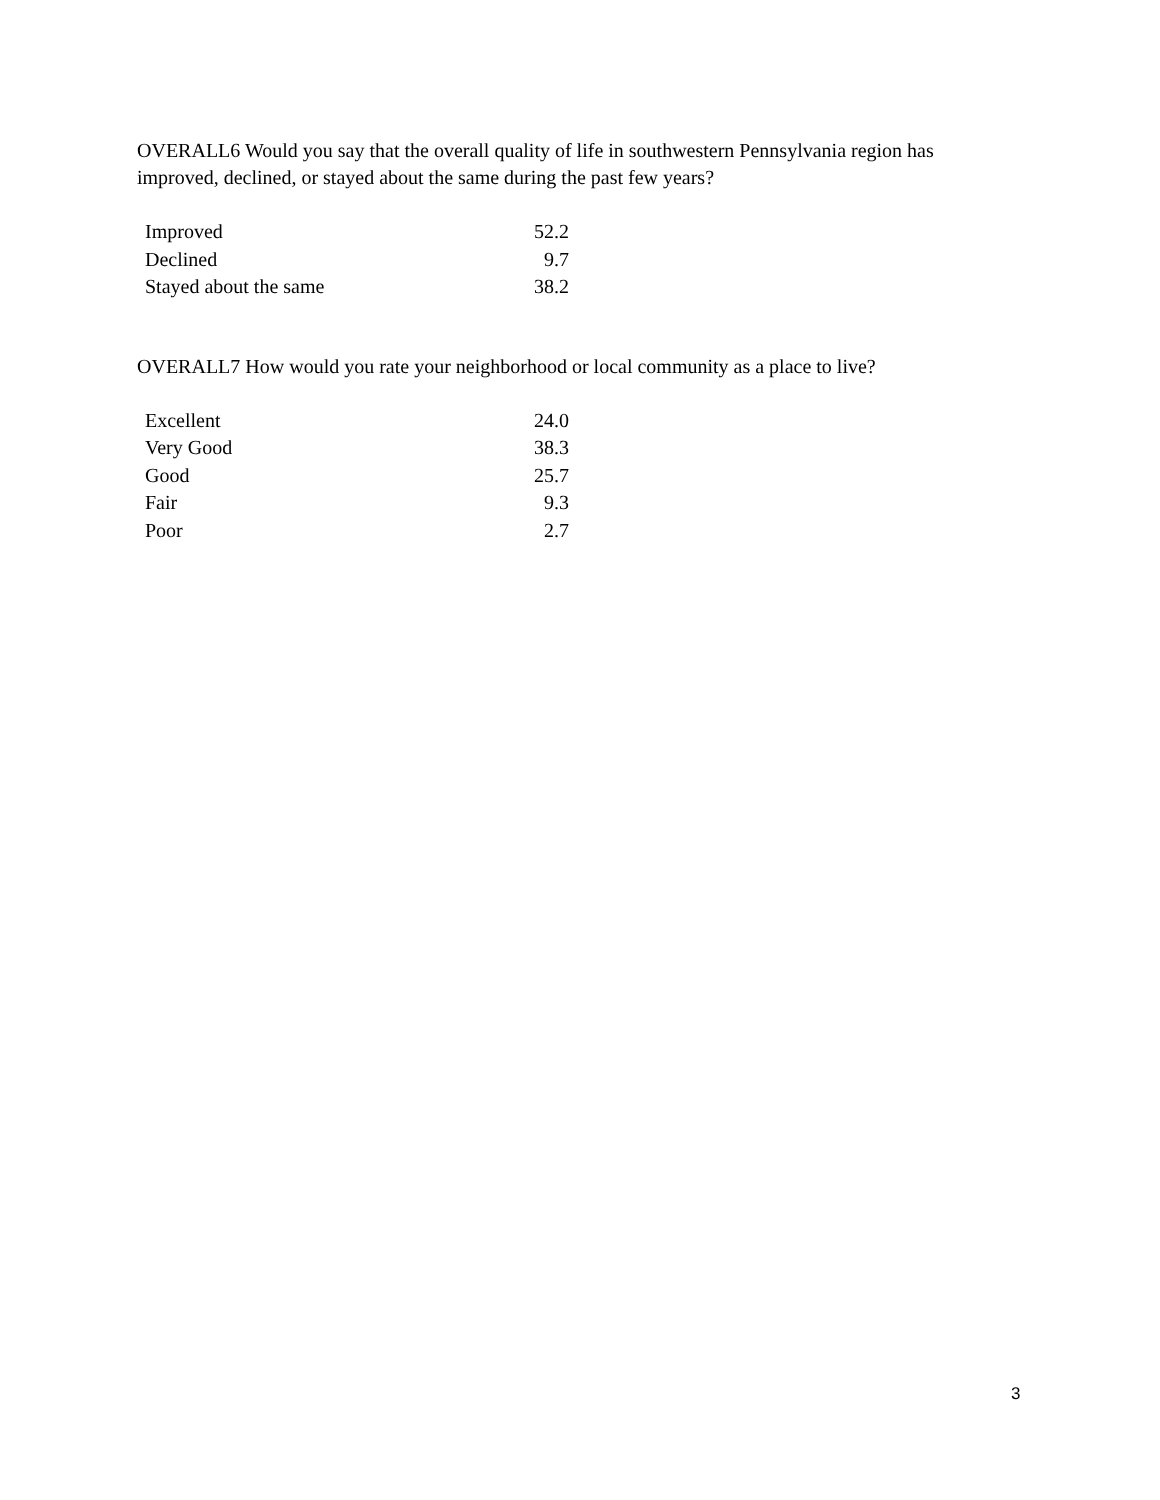OVERALL6 Would you say that the overall quality of life in southwestern Pennsylvania region has improved, declined, or stayed about the same during the past few years?
| Improved | 52.2 |
| Declined | 9.7 |
| Stayed about the same | 38.2 |
OVERALL7 How would you rate your neighborhood or local community as a place to live?
| Excellent | 24.0 |
| Very Good | 38.3 |
| Good | 25.7 |
| Fair | 9.3 |
| Poor | 2.7 |
3